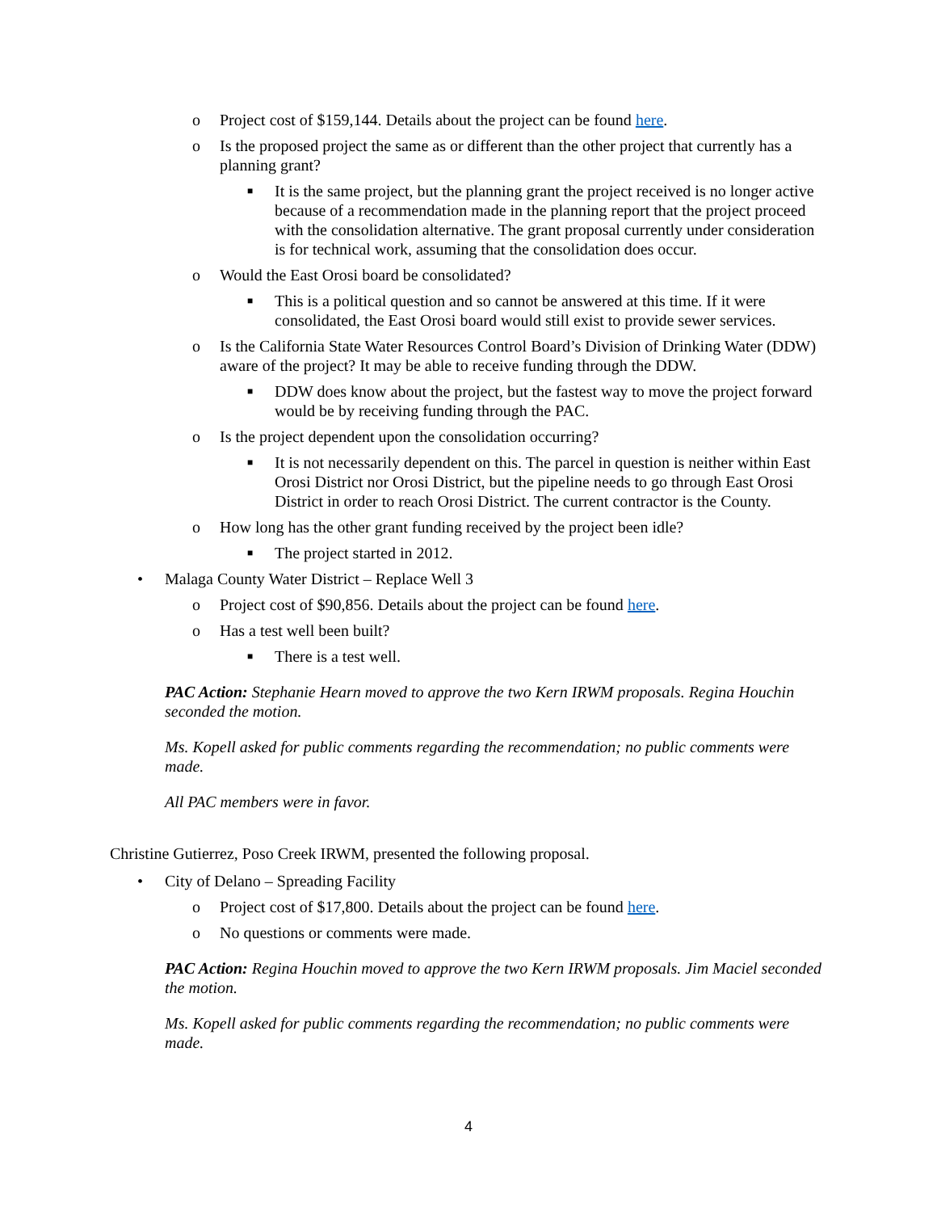o Project cost of $159,144. Details about the project can be found here.
o Is the proposed project the same as or different than the other project that currently has a planning grant?
■ It is the same project, but the planning grant the project received is no longer active because of a recommendation made in the planning report that the project proceed with the consolidation alternative. The grant proposal currently under consideration is for technical work, assuming that the consolidation does occur.
o Would the East Orosi board be consolidated?
■ This is a political question and so cannot be answered at this time. If it were consolidated, the East Orosi board would still exist to provide sewer services.
o Is the California State Water Resources Control Board’s Division of Drinking Water (DDW) aware of the project? It may be able to receive funding through the DDW.
■ DDW does know about the project, but the fastest way to move the project forward would be by receiving funding through the PAC.
o Is the project dependent upon the consolidation occurring?
■ It is not necessarily dependent on this. The parcel in question is neither within East Orosi District nor Orosi District, but the pipeline needs to go through East Orosi District in order to reach Orosi District. The current contractor is the County.
o How long has the other grant funding received by the project been idle?
■ The project started in 2012.
• Malaga County Water District – Replace Well 3
o Project cost of $90,856. Details about the project can be found here.
o Has a test well been built?
■ There is a test well.
PAC Action: Stephanie Hearn moved to approve the two Kern IRWM proposals. Regina Houchin seconded the motion.
Ms. Kopell asked for public comments regarding the recommendation; no public comments were made.
All PAC members were in favor.
Christine Gutierrez, Poso Creek IRWM, presented the following proposal.
• City of Delano – Spreading Facility
o Project cost of $17,800. Details about the project can be found here.
o No questions or comments were made.
PAC Action: Regina Houchin moved to approve the two Kern IRWM proposals. Jim Maciel seconded the motion.
Ms. Kopell asked for public comments regarding the recommendation; no public comments were made.
4